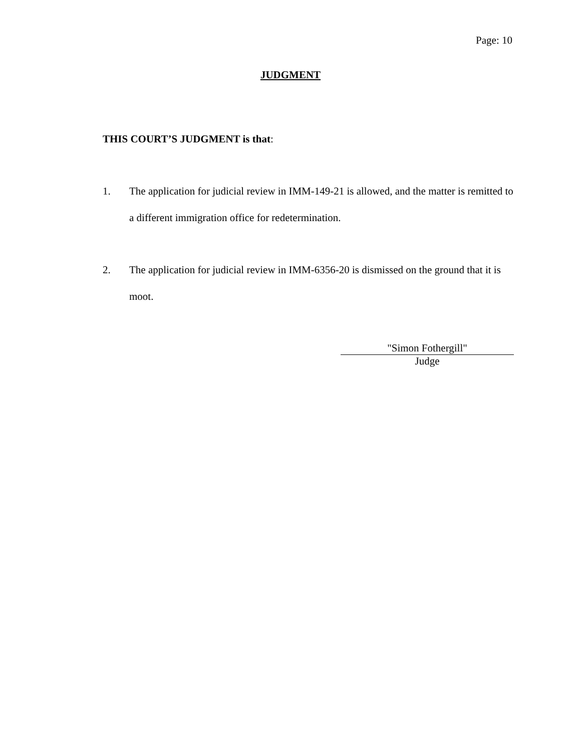Page: 10
JUDGMENT
THIS COURT’S JUDGMENT is that:
1. The application for judicial review in IMM-149-21 is allowed, and the matter is remitted to a different immigration office for redetermination.
2. The application for judicial review in IMM-6356-20 is dismissed on the ground that it is moot.
"Simon Fothergill"
Judge